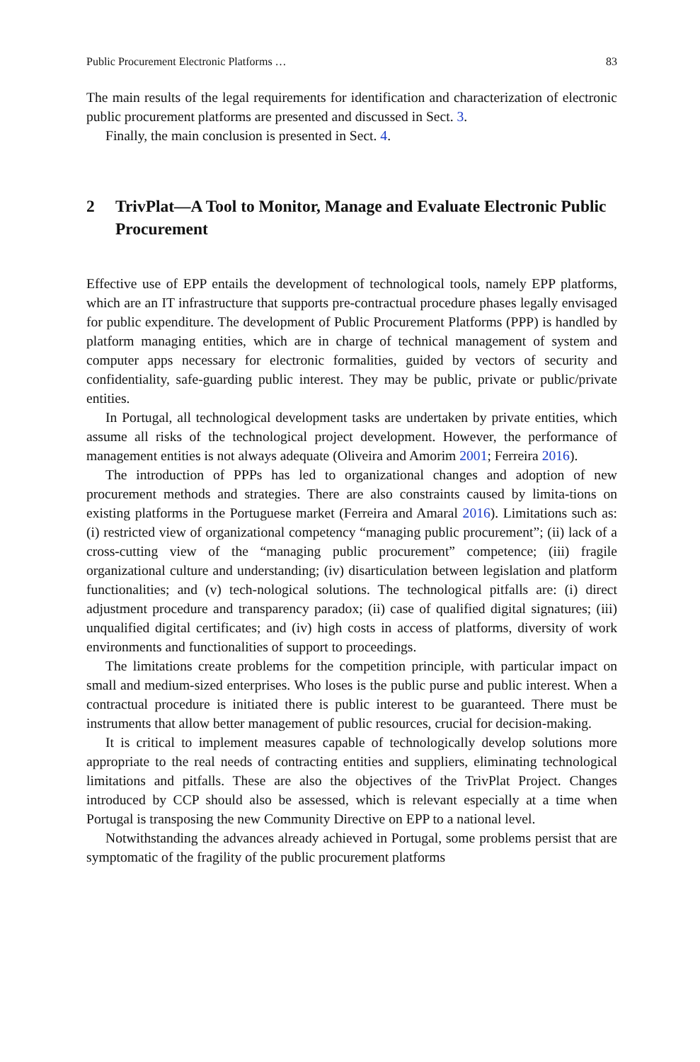Public Procurement Electronic Platforms … 83
The main results of the legal requirements for identification and characterization of electronic public procurement platforms are presented and discussed in Sect. 3.
Finally, the main conclusion is presented in Sect. 4.
2 TrivPlat—A Tool to Monitor, Manage and Evaluate Electronic Public Procurement
Effective use of EPP entails the development of technological tools, namely EPP platforms, which are an IT infrastructure that supports pre-contractual procedure phases legally envisaged for public expenditure. The development of Public Procurement Platforms (PPP) is handled by platform managing entities, which are in charge of technical management of system and computer apps necessary for electronic formalities, guided by vectors of security and confidentiality, safe-guarding public interest. They may be public, private or public/private entities.
In Portugal, all technological development tasks are undertaken by private entities, which assume all risks of the technological project development. However, the performance of management entities is not always adequate (Oliveira and Amorim 2001; Ferreira 2016).
The introduction of PPPs has led to organizational changes and adoption of new procurement methods and strategies. There are also constraints caused by limita-tions on existing platforms in the Portuguese market (Ferreira and Amaral 2016). Limitations such as: (i) restricted view of organizational competency “managing public procurement”; (ii) lack of a cross-cutting view of the “managing public procurement” competence; (iii) fragile organizational culture and understanding; (iv) disarticulation between legislation and platform functionalities; and (v) tech-nological solutions. The technological pitfalls are: (i) direct adjustment procedure and transparency paradox; (ii) case of qualified digital signatures; (iii) unqualified digital certificates; and (iv) high costs in access of platforms, diversity of work environments and functionalities of support to proceedings.
The limitations create problems for the competition principle, with particular impact on small and medium-sized enterprises. Who loses is the public purse and public interest. When a contractual procedure is initiated there is public interest to be guaranteed. There must be instruments that allow better management of public resources, crucial for decision-making.
It is critical to implement measures capable of technologically develop solutions more appropriate to the real needs of contracting entities and suppliers, eliminating technological limitations and pitfalls. These are also the objectives of the TrivPlat Project. Changes introduced by CCP should also be assessed, which is relevant especially at a time when Portugal is transposing the new Community Directive on EPP to a national level.
Notwithstanding the advances already achieved in Portugal, some problems persist that are symptomatic of the fragility of the public procurement platforms